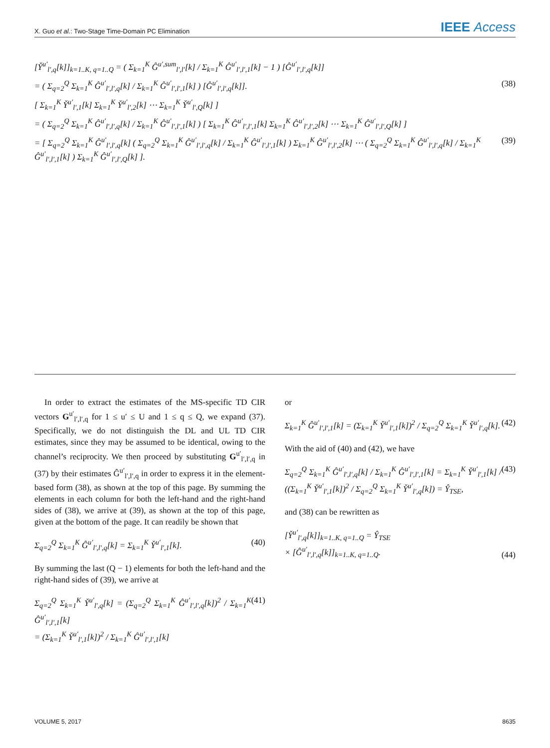X. Guo et al.: Two-Stage Time-Domain PC Elimination IEEE Access
[Y̌<sup>u′</sup><sub>l′,q</sub>[k]]<sub>k=1..K, q=1..Q</sub> = ( Σ<sub>k=1</sub><sup>K</sup> Ĝ<sup>u′,sum</sup><sub>l′,l′</sub>[k] / Σ<sub>k=1</sub><sup>K</sup> Ĝ<sup>u′</sup><sub>l′,l′,1</sub>[k] − 1 ) [Ĝ<sup>u′</sup><sub>l′,l′,q</sub>[k]]
= ( Σ<sub>q=2</sub><sup>Q</sup> Σ<sub>k=1</sub><sup>K</sup> Ĝ<sup>u′</sup><sub>l′,l′,q</sub>[k] / Σ<sub>k=1</sub><sup>K</sup> Ĝ<sup>u′</sup><sub>l′,l′,1</sub>[k] ) [Ĝ<sup>u′</sup><sub>l′,l′,q</sub>[k]]. (38)
[ Σ<sub>k=1</sub><sup>K</sup> Y̌<sup>u′</sup><sub>l′,1</sub>[k] Σ<sub>k=1</sub><sup>K</sup> Y̌<sup>u′</sup><sub>l′,2</sub>[k] ⋯ Σ<sub>k=1</sub><sup>K</sup> Y̌<sup>u′</sup><sub>l′,Q</sub>[k] ]
= ( Σ<sub>q=2</sub><sup>Q</sup> Σ<sub>k=1</sub><sup>K</sup> Ĝ<sup>u′</sup><sub>l′,l′,q</sub>[k] / Σ<sub>k=1</sub><sup>K</sup> Ĝ<sup>u′</sup><sub>l′,l′,1</sub>[k] ) [ Σ<sub>k=1</sub><sup>K</sup> Ĝ<sup>u′</sup><sub>l′,l′,1</sub>[k] Σ<sub>k=1</sub><sup>K</sup> Ĝ<sup>u′</sup><sub>l′,l′,2</sub>[k] ⋯ Σ<sub>k=1</sub><sup>K</sup> Ĝ<sup>u′</sup><sub>l′,l′,Q</sub>[k] ]
= [ Σ<sub>q=2</sub><sup>Q</sup> Σ<sub>k=1</sub><sup>K</sup> Ĝ<sup>u′</sup><sub>l′,l′,q</sub>[k] ( Σ<sub>q=2</sub><sup>Q</sup> Σ<sub>k=1</sub><sup>K</sup> Ĝ<sup>u′</sup><sub>l′,l′,q</sub>[k] / Σ<sub>k=1</sub><sup>K</sup> Ĝ<sup>u′</sup><sub>l′,l′,1</sub>[k] ) Σ<sub>k=1</sub><sup>K</sup> Ĝ<sup>u′</sup><sub>l′,l′,2</sub>[k] ⋯ ( Σ<sub>q=2</sub><sup>Q</sup> Σ<sub>k=1</sub><sup>K</sup> Ĝ<sup>u′</sup><sub>l′,l′,q</sub>[k] / Σ<sub>k=1</sub><sup>K</sup> Ĝ<sup>u′</sup><sub>l′,l′,1</sub>[k] ) Σ<sub>k=1</sub><sup>K</sup> Ĝ<sup>u′</sup><sub>l′,l′,Q</sub>[k] ]. (39)
In order to extract the estimates of the MS-specific TD CIR vectors G<sup>u′</sup><sub>l′,l′,q</sub> for 1 ≤ u′ ≤ U and 1 ≤ q ≤ Q, we expand (37). Specifically, we do not distinguish the DL and UL TD CIR estimates, since they may be assumed to be identical, owing to the channel’s reciprocity. We then proceed by substituting G<sup>u′</sup><sub>l′,l′,q</sub> in (37) by their estimates Ĝ<sup>u′</sup><sub>l′,l′,q</sub> in order to express it in the element-based form (38), as shown at the top of this page. By summing the elements in each column for both the left-hand and the right-hand sides of (38), we arrive at (39), as shown at the top of this page, given at the bottom of the page. It can readily be shown that
Σ<sub>q=2</sub><sup>Q</sup> Σ<sub>k=1</sub><sup>K</sup> Ĝ<sup>u′</sup><sub>l′,l′,q</sub>[k] = Σ<sub>k=1</sub><sup>K</sup> Y̌<sup>u′</sup><sub>l′,1</sub>[k]. (40)
By summing the last (Q − 1) elements for both the left-hand and the right-hand sides of (39), we arrive at
Σ<sub>q=2</sub><sup>Q</sup> Σ<sub>k=1</sub><sup>K</sup> Y̌<sup>u′</sup><sub>l′,q</sub>[k] = (Σ<sub>q=2</sub><sup>Q</sup> Σ<sub>k=1</sub><sup>K</sup> Ĝ<sup>u′</sup><sub>l′,l′,q</sub>[k])<sup>2</sup> / Σ<sub>k=1</sub><sup>K</sup> Ĝ<sup>u′</sup><sub>l′,l′,1</sub>[k]
= (Σ<sub>k=1</sub><sup>K</sup> Y̌<sup>u′</sup><sub>l′,1</sub>[k])<sup>2</sup> / Σ<sub>k=1</sub><sup>K</sup> Ĝ<sup>u′</sup><sub>l′,l′,1</sub>[k] (41)
or
Σ<sub>k=1</sub><sup>K</sup> Ĝ<sup>u′</sup><sub>l′,l′,1</sub>[k] = (Σ<sub>k=1</sub><sup>K</sup> Y̌<sup>u′</sup><sub>l′,1</sub>[k])<sup>2</sup> / Σ<sub>q=2</sub><sup>Q</sup> Σ<sub>k=1</sub><sup>K</sup> Y̌<sup>u′</sup><sub>l′,q</sub>[k]. (42)
With the aid of (40) and (42), we have
Σ<sub>q=2</sub><sup>Q</sup> Σ<sub>k=1</sub><sup>K</sup> Ĝ<sup>u′</sup><sub>l′,l′,q</sub>[k] / Σ<sub>k=1</sub><sup>K</sup> Ĝ<sup>u′</sup><sub>l′,l′,1</sub>[k] = Σ<sub>k=1</sub><sup>K</sup> Y̌<sup>u′</sup><sub>l′,1</sub>[k] / ((Σ<sub>k=1</sub><sup>K</sup> Y̌<sup>u′</sup><sub>l′,1</sub>[k])<sup>2</sup> / Σ<sub>q=2</sub><sup>Q</sup> Σ<sub>k=1</sub><sup>K</sup> Y̌<sup>u′</sup><sub>l′,q</sub>[k]) = Ŷ<sub>TSE</sub>, (43)
and (38) can be rewritten as
[Y̌<sup>u′</sup><sub>l′,q</sub>[k]]<sub>k=1..K, q=1..Q</sub> = Ŷ<sub>TSE</sub>
× [Ĝ<sup>u′</sup><sub>l′,l′,q</sub>[k]]<sub>k=1..K, q=1..Q</sub>. (44)
VOLUME 5, 2017 8635